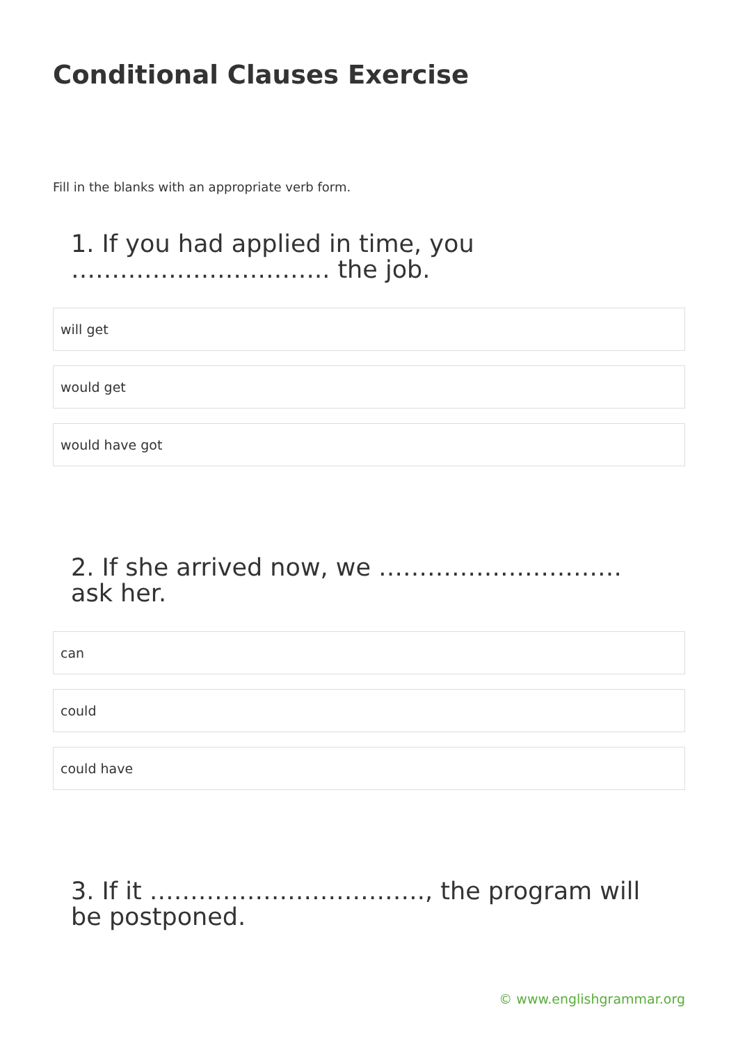Conditional Clauses Exercise
Fill in the blanks with an appropriate verb form.
1. If you had applied in time, you ………………………….. the job.
will get
would get
would have got
2. If she arrived now, we ………………………… ask her.
can
could
could have
3. If it ……………………………., the program will be postponed.
© www.englishgrammar.org